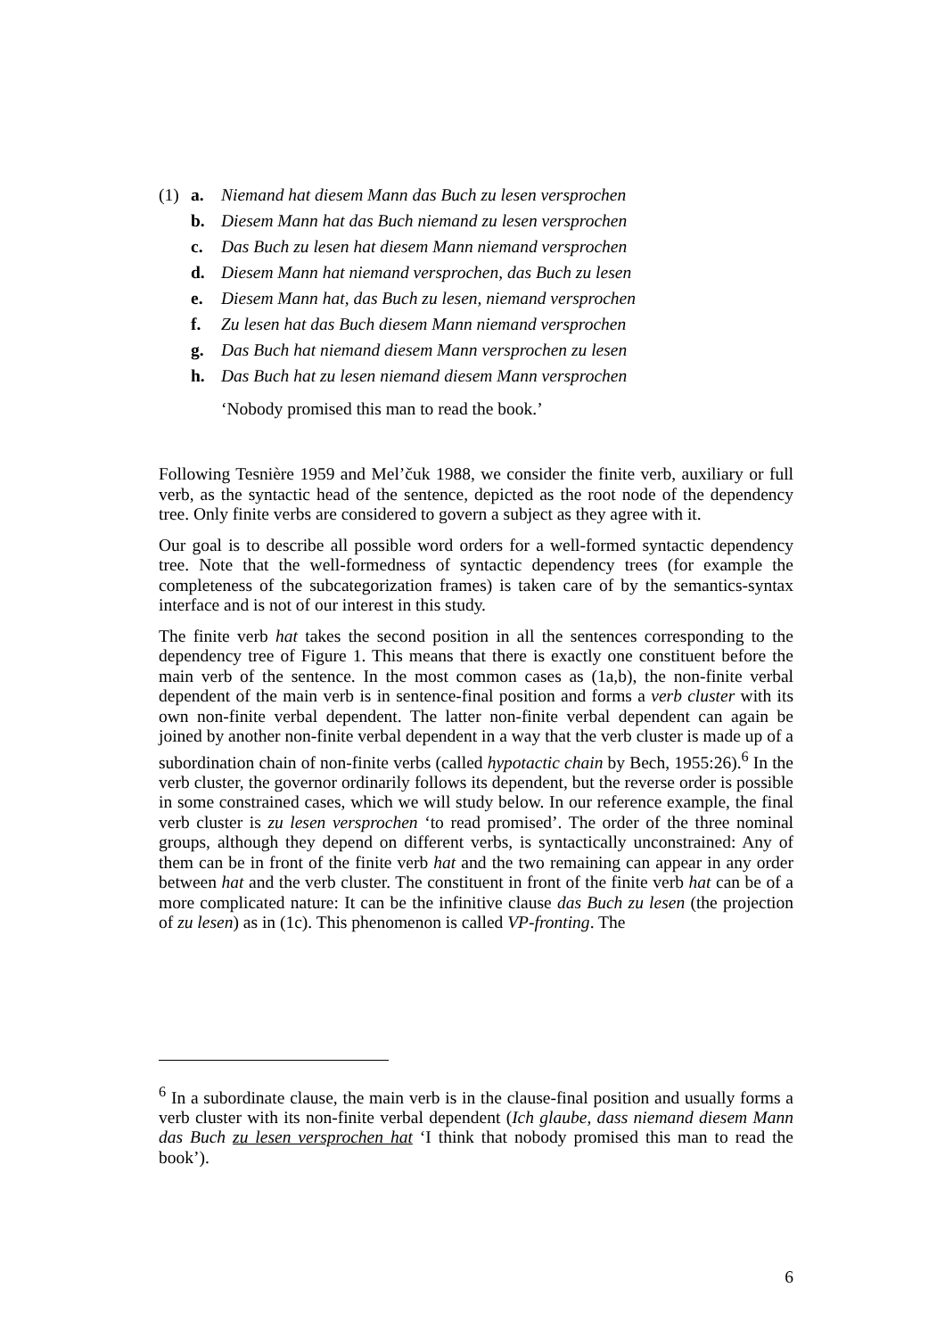(1) a. Niemand hat diesem Mann das Buch zu lesen versprochen
b. Diesem Mann hat das Buch niemand zu lesen versprochen
c. Das Buch zu lesen hat diesem Mann niemand versprochen
d. Diesem Mann hat niemand versprochen, das Buch zu lesen
e. Diesem Mann hat, das Buch zu lesen, niemand versprochen
f. Zu lesen hat das Buch diesem Mann niemand versprochen
g. Das Buch hat niemand diesem Mann versprochen zu lesen
h. Das Buch hat zu lesen niemand diesem Mann versprochen
‘Nobody promised this man to read the book.’
Following Tesnière 1959 and Mel’čuk 1988, we consider the finite verb, auxiliary or full verb, as the syntactic head of the sentence, depicted as the root node of the dependency tree. Only finite verbs are considered to govern a subject as they agree with it.
Our goal is to describe all possible word orders for a well-formed syntactic dependency tree. Note that the well-formedness of syntactic dependency trees (for example the completeness of the subcategorization frames) is taken care of by the semantics-syntax interface and is not of our interest in this study.
The finite verb hat takes the second position in all the sentences corresponding to the dependency tree of Figure 1. This means that there is exactly one constituent before the main verb of the sentence. In the most common cases as (1a,b), the non-finite verbal dependent of the main verb is in sentence-final position and forms a verb cluster with its own non-finite verbal dependent. The latter non-finite verbal dependent can again be joined by another non-finite verbal dependent in a way that the verb cluster is made up of a subordination chain of non-finite verbs (called hypotactic chain by Bech, 1955:26).<sup>6</sup> In the verb cluster, the governor ordinarily follows its dependent, but the reverse order is possible in some constrained cases, which we will study below. In our reference example, the final verb cluster is zu lesen versprochen ‘to read promised’. The order of the three nominal groups, although they depend on different verbs, is syntactically unconstrained: Any of them can be in front of the finite verb hat and the two remaining can appear in any order between hat and the verb cluster. The constituent in front of the finite verb hat can be of a more complicated nature: It can be the infinitive clause das Buch zu lesen (the projection of zu lesen) as in (1c). This phenomenon is called VP-fronting. The
<sup>6</sup> In a subordinate clause, the main verb is in the clause-final position and usually forms a verb cluster with its non-finite verbal dependent (Ich glaube, dass niemand diesem Mann das Buch zu lesen versprochen hat ‘I think that nobody promised this man to read the book’).
6